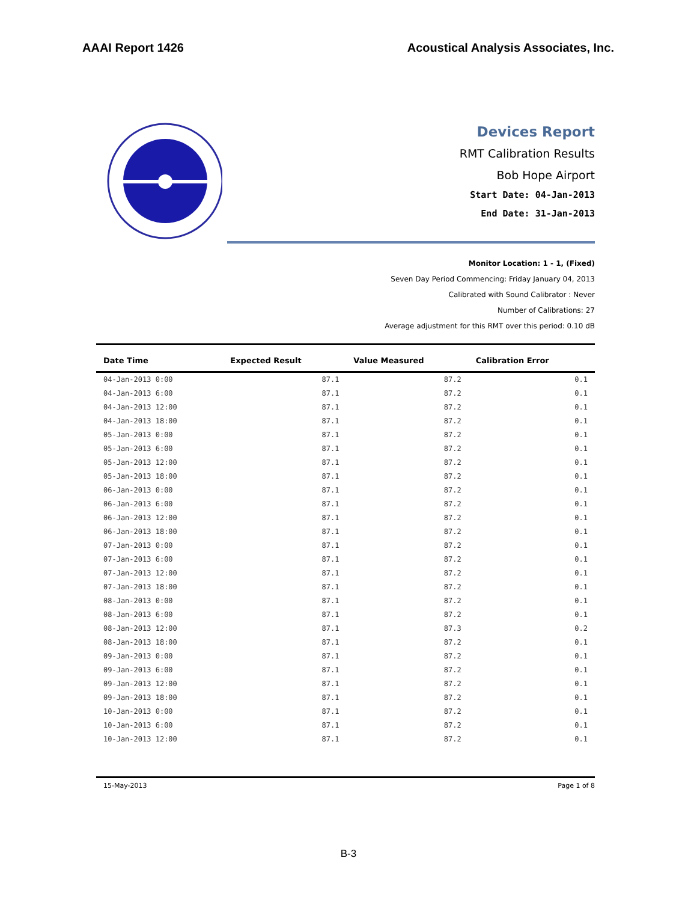AAAI Report 1426 Acoustical Analysis Associates, Inc.
Devices Report
RMT Calibration Results
Bob Hope Airport
Start Date: 04-Jan-2013
End Date: 31-Jan-2013
Monitor Location: 1 - 1, (Fixed)
Seven Day Period Commencing: Friday January 04, 2013
Calibrated with Sound Calibrator : Never
Number of Calibrations: 27
Average adjustment for this RMT over this period: 0.10 dB
| Date Time | Expected Result | Value Measured | Calibration Error |
| --- | --- | --- | --- |
| 04-Jan-2013 0:00 | 87.1 | 87.2 | 0.1 |
| 04-Jan-2013 6:00 | 87.1 | 87.2 | 0.1 |
| 04-Jan-2013 12:00 | 87.1 | 87.2 | 0.1 |
| 04-Jan-2013 18:00 | 87.1 | 87.2 | 0.1 |
| 05-Jan-2013 0:00 | 87.1 | 87.2 | 0.1 |
| 05-Jan-2013 6:00 | 87.1 | 87.2 | 0.1 |
| 05-Jan-2013 12:00 | 87.1 | 87.2 | 0.1 |
| 05-Jan-2013 18:00 | 87.1 | 87.2 | 0.1 |
| 06-Jan-2013 0:00 | 87.1 | 87.2 | 0.1 |
| 06-Jan-2013 6:00 | 87.1 | 87.2 | 0.1 |
| 06-Jan-2013 12:00 | 87.1 | 87.2 | 0.1 |
| 06-Jan-2013 18:00 | 87.1 | 87.2 | 0.1 |
| 07-Jan-2013 0:00 | 87.1 | 87.2 | 0.1 |
| 07-Jan-2013 6:00 | 87.1 | 87.2 | 0.1 |
| 07-Jan-2013 12:00 | 87.1 | 87.2 | 0.1 |
| 07-Jan-2013 18:00 | 87.1 | 87.2 | 0.1 |
| 08-Jan-2013 0:00 | 87.1 | 87.2 | 0.1 |
| 08-Jan-2013 6:00 | 87.1 | 87.2 | 0.1 |
| 08-Jan-2013 12:00 | 87.1 | 87.3 | 0.2 |
| 08-Jan-2013 18:00 | 87.1 | 87.2 | 0.1 |
| 09-Jan-2013 0:00 | 87.1 | 87.2 | 0.1 |
| 09-Jan-2013 6:00 | 87.1 | 87.2 | 0.1 |
| 09-Jan-2013 12:00 | 87.1 | 87.2 | 0.1 |
| 09-Jan-2013 18:00 | 87.1 | 87.2 | 0.1 |
| 10-Jan-2013 0:00 | 87.1 | 87.2 | 0.1 |
| 10-Jan-2013 6:00 | 87.1 | 87.2 | 0.1 |
| 10-Jan-2013 12:00 | 87.1 | 87.2 | 0.1 |
15-May-2013 Page 1 of 8
B-3